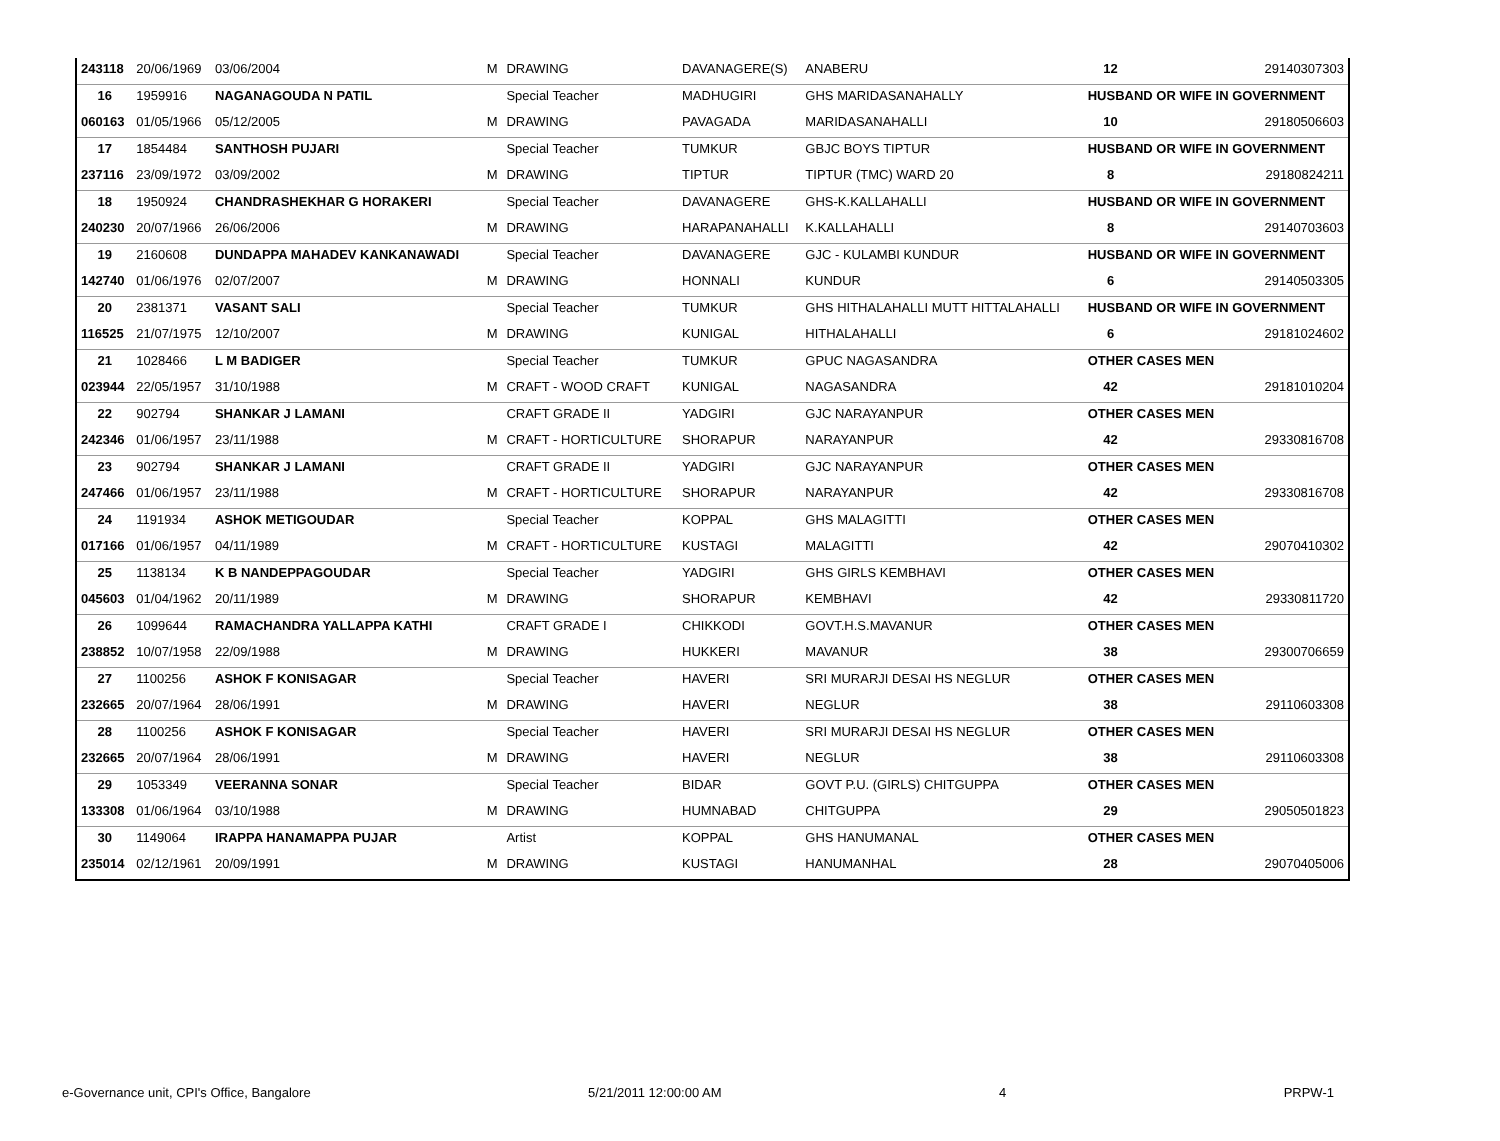| 243118 | 20/06/1969 | 03/06/2004 | M | DRAWING | DAVANAGERE(S) | ANABERU | 12 | 29140307303 |
| 16 | 1959916 | NAGANAGOUDA N PATIL | | Special Teacher | MADHUGIRI | GHS MARIDASANAHALLY | HUSBAND OR WIFE IN GOVERNMENT | |
| 060163 | 01/05/1966 | 05/12/2005 | M | DRAWING | PAVAGADA | MARIDASANAHALLI | 10 | 29180506603 |
| 17 | 1854484 | SANTHOSH PUJARI | | Special Teacher | TUMKUR | GBJC BOYS TIPTUR | HUSBAND OR WIFE IN GOVERNMENT | |
| 237116 | 23/09/1972 | 03/09/2002 | M | DRAWING | TIPTUR | TIPTUR (TMC) WARD 20 | 8 | 29180824211 |
| 18 | 1950924 | CHANDRASHEKHAR G HORAKERI | | Special Teacher | DAVANAGERE | GHS-K.KALLAHALLI | HUSBAND OR WIFE IN GOVERNMENT | |
| 240230 | 20/07/1966 | 26/06/2006 | M | DRAWING | HARAPANAHALLI | K.KALLAHALLI | 8 | 29140703603 |
| 19 | 2160608 | DUNDAPPA MAHADEV KANKANAWADI | | Special Teacher | DAVANAGERE | GJC - KULAMBI KUNDUR | HUSBAND OR WIFE IN GOVERNMENT | |
| 142740 | 01/06/1976 | 02/07/2007 | M | DRAWING | HONNALI | KUNDUR | 6 | 29140503305 |
| 20 | 2381371 | VASANT SALI | | Special Teacher | TUMKUR | GHS HITHALAHALLI MUTT HITTALAHALLI | HUSBAND OR WIFE IN GOVERNMENT | |
| 116525 | 21/07/1975 | 12/10/2007 | M | DRAWING | KUNIGAL | HITHALAHALLI | 6 | 29181024602 |
| 21 | 1028466 | L M BADIGER | | Special Teacher | TUMKUR | GPUC NAGASANDRA | OTHER CASES MEN | |
| 023944 | 22/05/1957 | 31/10/1988 | M | CRAFT - WOOD CRAFT | KUNIGAL | NAGASANDRA | 42 | 29181010204 |
| 22 | 902794 | SHANKAR J LAMANI | | CRAFT GRADE II | YADGIRI | GJC NARAYANPUR | OTHER CASES MEN | |
| 242346 | 01/06/1957 | 23/11/1988 | M | CRAFT - HORTICULTURE | SHORAPUR | NARAYANPUR | 42 | 29330816708 |
| 23 | 902794 | SHANKAR J LAMANI | | CRAFT GRADE II | YADGIRI | GJC NARAYANPUR | OTHER CASES MEN | |
| 247466 | 01/06/1957 | 23/11/1988 | M | CRAFT - HORTICULTURE | SHORAPUR | NARAYANPUR | 42 | 29330816708 |
| 24 | 1191934 | ASHOK METIGOUDAR | | Special Teacher | KOPPAL | GHS MALAGITTI | OTHER CASES MEN | |
| 017166 | 01/06/1957 | 04/11/1989 | M | CRAFT - HORTICULTURE | KUSTAGI | MALAGITTI | 42 | 29070410302 |
| 25 | 1138134 | K B NANDEPPAGOUDAR | | Special Teacher | YADGIRI | GHS GIRLS KEMBHAVI | OTHER CASES MEN | |
| 045603 | 01/04/1962 | 20/11/1989 | M | DRAWING | SHORAPUR | KEMBHAVI | 42 | 29330811720 |
| 26 | 1099644 | RAMACHANDRA YALLAPPA KATHI | | CRAFT GRADE I | CHIKKODI | GOVT.H.S.MAVANUR | OTHER CASES MEN | |
| 238852 | 10/07/1958 | 22/09/1988 | M | DRAWING | HUKKERI | MAVANUR | 38 | 29300706659 |
| 27 | 1100256 | ASHOK F KONISAGAR | | Special Teacher | HAVERI | SRI MURARJI DESAI HS NEGLUR | OTHER CASES MEN | |
| 232665 | 20/07/1964 | 28/06/1991 | M | DRAWING | HAVERI | NEGLUR | 38 | 29110603308 |
| 28 | 1100256 | ASHOK F KONISAGAR | | Special Teacher | HAVERI | SRI MURARJI DESAI HS NEGLUR | OTHER CASES MEN | |
| 232665 | 20/07/1964 | 28/06/1991 | M | DRAWING | HAVERI | NEGLUR | 38 | 29110603308 |
| 29 | 1053349 | VEERANNA SONAR | | Special Teacher | BIDAR | GOVT P.U. (GIRLS) CHITGUPPA | OTHER CASES MEN | |
| 133308 | 01/06/1964 | 03/10/1988 | M | DRAWING | HUMNABAD | CHITGUPPA | 29 | 29050501823 |
| 30 | 1149064 | IRAPPA HANAMAPPA PUJAR | | Artist | KOPPAL | GHS HANUMANAL | OTHER CASES MEN | |
| 235014 | 02/12/1961 | 20/09/1991 | M | DRAWING | KUSTAGI | HANUMANHAL | 28 | 29070405006 |
e-Governance unit, CPI's Office, Bangalore 5/21/2011 12:00:00 AM 4 PRPW-1